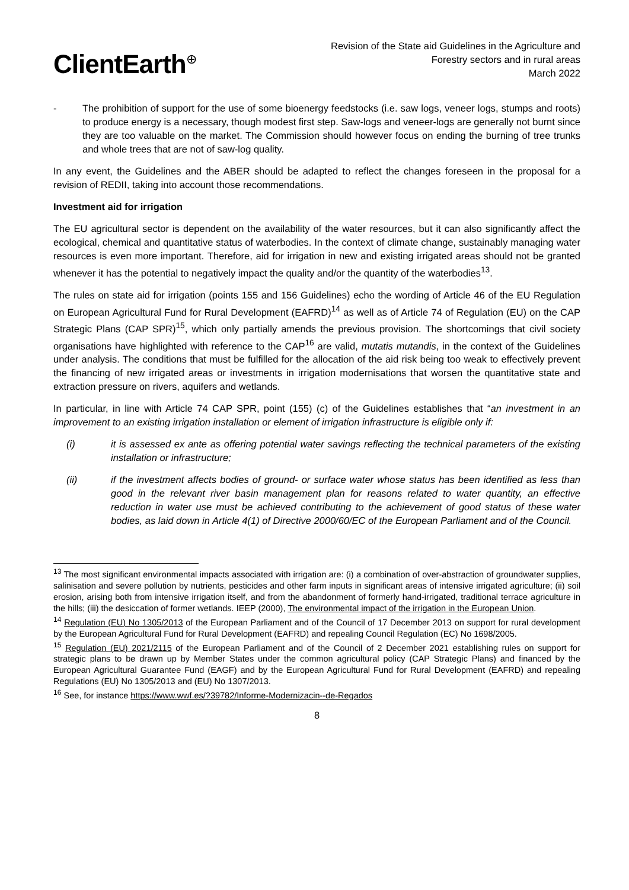ClientEarth<sup>⊕</sup>
Revision of the State aid Guidelines in the Agriculture and
Forestry sectors and in rural areas
March 2022
- The prohibition of support for the use of some bioenergy feedstocks (i.e. saw logs, veneer logs, stumps and roots) to produce energy is a necessary, though modest first step. Saw-logs and veneer-logs are generally not burnt since they are too valuable on the market. The Commission should however focus on ending the burning of tree trunks and whole trees that are not of saw-log quality.
In any event, the Guidelines and the ABER should be adapted to reflect the changes foreseen in the proposal for a revision of REDII, taking into account those recommendations.
Investment aid for irrigation
The EU agricultural sector is dependent on the availability of the water resources, but it can also significantly affect the ecological, chemical and quantitative status of waterbodies. In the context of climate change, sustainably managing water resources is even more important. Therefore, aid for irrigation in new and existing irrigated areas should not be granted whenever it has the potential to negatively impact the quality and/or the quantity of the waterbodies<sup>13</sup>.
The rules on state aid for irrigation (points 155 and 156 Guidelines) echo the wording of Article 46 of the EU Regulation on European Agricultural Fund for Rural Development (EAFRD)<sup>14</sup> as well as of Article 74 of Regulation (EU) on the CAP Strategic Plans (CAP SPR)<sup>15</sup>, which only partially amends the previous provision. The shortcomings that civil society organisations have highlighted with reference to the CAP<sup>16</sup> are valid, mutatis mutandis, in the context of the Guidelines under analysis. The conditions that must be fulfilled for the allocation of the aid risk being too weak to effectively prevent the financing of new irrigated areas or investments in irrigation modernisations that worsen the quantitative state and extraction pressure on rivers, aquifers and wetlands.
In particular, in line with Article 74 CAP SPR, point (155) (c) of the Guidelines establishes that “an investment in an improvement to an existing irrigation installation or element of irrigation infrastructure is eligible only if:
(i) it is assessed ex ante as offering potential water savings reflecting the technical parameters of the existing installation or infrastructure;
(ii) if the investment affects bodies of ground- or surface water whose status has been identified as less than good in the relevant river basin management plan for reasons related to water quantity, an effective reduction in water use must be achieved contributing to the achievement of good status of these water bodies, as laid down in Article 4(1) of Directive 2000/60/EC of the European Parliament and of the Council.
<sup>13</sup> The most significant environmental impacts associated with irrigation are: (i) a combination of over-abstraction of groundwater supplies, salinisation and severe pollution by nutrients, pesticides and other farm inputs in significant areas of intensive irrigated agriculture; (ii) soil erosion, arising both from intensive irrigation itself, and from the abandonment of formerly hand-irrigated, traditional terrace agriculture in the hills; (iii) the desiccation of former wetlands. IEEP (2000), The environmental impact of the irrigation in the European Union.
<sup>14</sup> Regulation (EU) No 1305/2013 of the European Parliament and of the Council of 17 December 2013 on support for rural development by the European Agricultural Fund for Rural Development (EAFRD) and repealing Council Regulation (EC) No 1698/2005.
<sup>15</sup> Regulation (EU) 2021/2115 of the European Parliament and of the Council of 2 December 2021 establishing rules on support for strategic plans to be drawn up by Member States under the common agricultural policy (CAP Strategic Plans) and financed by the European Agricultural Guarantee Fund (EAGF) and by the European Agricultural Fund for Rural Development (EAFRD) and repealing Regulations (EU) No 1305/2013 and (EU) No 1307/2013.
<sup>16</sup> See, for instance https://www.wwf.es/?39782/Informe-Modernizacin--de-Regados
8